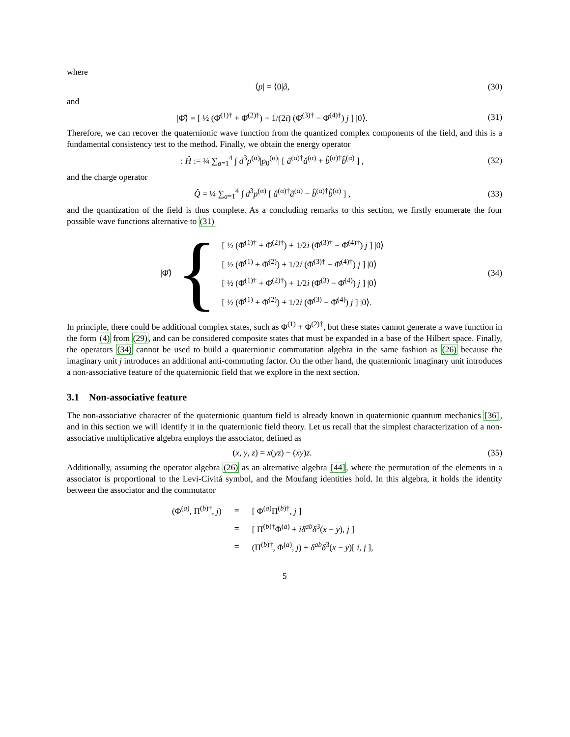where
⟨p| = ⟨0|â, (30)
and
|Φ̂⟩ = [ ½ (Φ̂<sup>(1)†</sup> + Φ̂<sup>(2)†</sup>) + 1/(2i) (Φ̂<sup>(3)†</sup> − Φ̂<sup>(4)†</sup>) j ] |0⟩.
(31)
Therefore, we can recover the quaternionic wave function from the quantized complex components of the field, and this is a fundamental consistency test to the method. Finally, we obtain the energy operator
: Ĥ := ¼ ∑<sub>a=1</sub><sup>4</sup> ∫ d<sup>3</sup>p<sup>(α)</sup>|p<sub>0</sub><sup>(α)</sup>| [ â<sup>(α)†</sup>â<sup>(α)</sup> + b̂<sup>(α)†</sup>b̂<sup>(α)</sup> ] ,
(32)
and the charge operator
Q̂ = ¼ ∑<sub>a=1</sub><sup>4</sup> ∫ d<sup>3</sup>p<sup>(α)</sup> [ â<sup>(α)†</sup>â<sup>(α)</sup> − b̂<sup>(α)†</sup>b̂<sup>(α)</sup> ] ,
(33)
and the quantization of the field is thus complete. As a concluding remarks to this section, we firstly enumerate the four possible wave functions alternative to (31)
|Φ̂⟩ {
[ ½ (Φ̂<sup>(1)†</sup> + Φ̂<sup>(2)†</sup>) + 1/2i (Φ̂<sup>(3)†</sup> − Φ̂<sup>(4)†</sup>) j ] |0⟩
[ ½ (Φ̂<sup>(1)</sup> + Φ̂<sup>(2)</sup>) + 1/2i (Φ̂<sup>(3)†</sup> − Φ̂<sup>(4)†</sup>) j ] |0⟩
[ ½ (Φ̂<sup>(1)†</sup> + Φ̂<sup>(2)†</sup>) + 1/2i (Φ̂<sup>(3)</sup> − Φ̂<sup>(4)</sup>) j ] |0⟩
[ ½ (Φ̂<sup>(1)</sup> + Φ̂<sup>(2)</sup>) + 1/2i (Φ̂<sup>(3)</sup> − Φ̂<sup>(4)</sup>) j ] |0⟩.
(34)
In principle, there could be additional complex states, such as Φ<sup>(1)</sup> + Φ<sup>(2)†</sup>, but these states cannot generate a wave function in the form (4) from (29), and can be considered composite states that must be expanded in a base of the Hilbert space. Finally, the operators (34) cannot be used to build a quaternionic commutation algebra in the same fashion as (26) because the imaginary unit j introduces an additional anti-commuting factor. On the other hand, the quaternionic imaginary unit introduces a non-associative feature of the quaternionic field that we explore in the next section.
3.1 Non-associative feature
The non-associative character of the quaternionic quantum field is already known in quaternionic quantum mechanics [36], and in this section we will identify it in the quaternionic field theory. Let us recall that the simplest characterization of a non-associative multiplicative algebra employs the associator, defined as
(x, y, z) = x(yz) − (xy)z. (35)
Additionally, assuming the operator algebra (26) as an alternative algebra [44], where the permutation of the elements in a associator is proportional to the Levi-Civitá symbol, and the Moufang identities hold. In this algebra, it holds the identity between the associator and the commutator
| (Φ<sup>(a)</sup>, Π<sup>(b)†</sup>, j ) | = | [ Φ<sup>(a)</sup>Π<sup>(b)†</sup>, j ] |
| | = | [ Π<sup>(b)†</sup>Φ<sup>(a)</sup> + iδ<sup>ab</sup>δ<sup>3</sup>( x − y ), j ] |
| | = | (Π<sup>(b)†</sup>, Φ<sup>(a)</sup>, j ) + δ<sup>ab</sup>δ<sup>3</sup>( x − y )[ i , j ], |
5